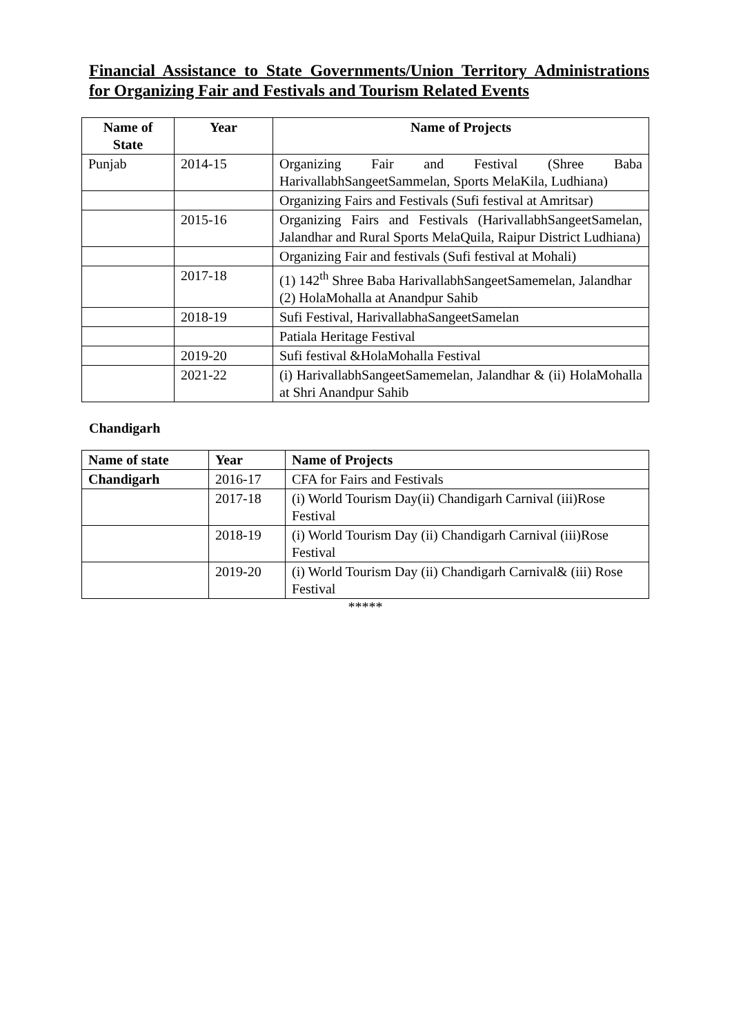Financial Assistance to State Governments/Union Territory Administrations for Organizing Fair and Festivals and Tourism Related Events
| Name of State | Year | Name of Projects |
| --- | --- | --- |
| Punjab | 2014-15 | Organizing Fair and Festival (Shree Baba HarivallabhSangeetSammelan, Sports MelaKila, Ludhiana) |
| | | Organizing Fairs and Festivals (Sufi festival at Amritsar) |
| | 2015-16 | Organizing Fairs and Festivals (HarivallabhSangeetSamelan, Jalandhar and Rural Sports MelaQuila, Raipur District Ludhiana) |
| | | Organizing Fair and festivals (Sufi festival at Mohali) |
| | 2017-18 | (1) 142<sup>th</sup> Shree Baba HarivallabhSangeetSamemelan, Jalandhar (2) HolaMohalla at Anandpur Sahib |
| | 2018-19 | Sufi Festival, HarivallabhaSangeetSamelan |
| | | Patiala Heritage Festival |
| | 2019-20 | Sufi festival &HolaMohalla Festival |
| | 2021-22 | (i) HarivallabhSangeetSamemelan, Jalandhar & (ii) HolaMohalla at Shri Anandpur Sahib |
Chandigarh
| Name of state | Year | Name of Projects |
| --- | --- | --- |
| Chandigarh | 2016-17 | CFA for Fairs and Festivals |
| | 2017-18 | (i) World Tourism Day(ii) Chandigarh Carnival (iii)Rose Festival |
| | 2018-19 | (i) World Tourism Day (ii) Chandigarh Carnival (iii)Rose Festival |
| | 2019-20 | (i) World Tourism Day (ii) Chandigarh Carnival& (iii) Rose Festival |
*****